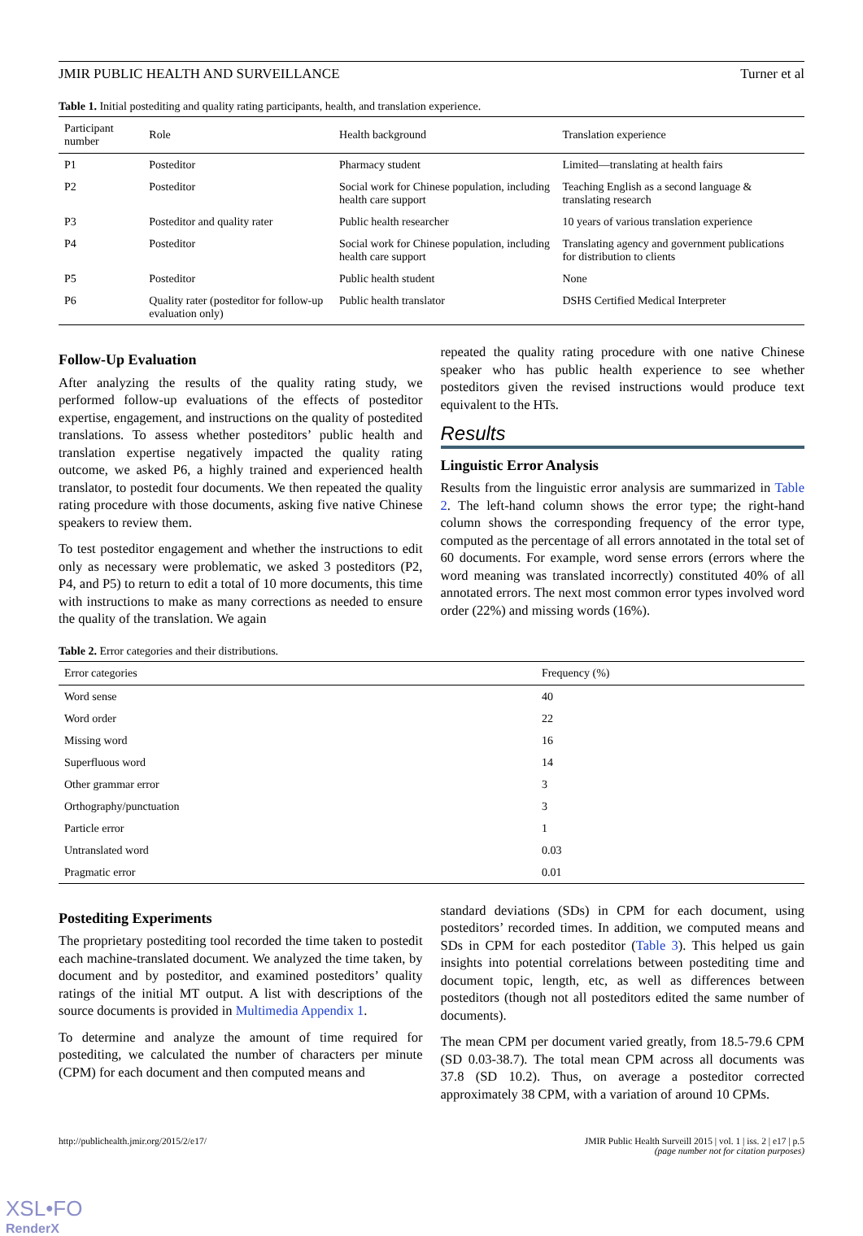JMIR PUBLIC HEALTH AND SURVEILLANCE Turner et al
Table 1. Initial postediting and quality rating participants, health, and translation experience.
| Participant number | Role | Health background | Translation experience |
| --- | --- | --- | --- |
| P1 | Posteditor | Pharmacy student | Limited—translating at health fairs |
| P2 | Posteditor | Social work for Chinese population, including health care support | Teaching English as a second language & translating research |
| P3 | Posteditor and quality rater | Public health researcher | 10 years of various translation experience |
| P4 | Posteditor | Social work for Chinese population, including health care support | Translating agency and government publications for distribution to clients |
| P5 | Posteditor | Public health student | None |
| P6 | Quality rater (posteditor for follow-up evaluation only) | Public health translator | DSHS Certified Medical Interpreter |
Follow-Up Evaluation
After analyzing the results of the quality rating study, we performed follow-up evaluations of the effects of posteditor expertise, engagement, and instructions on the quality of postedited translations. To assess whether posteditors’ public health and translation expertise negatively impacted the quality rating outcome, we asked P6, a highly trained and experienced health translator, to postedit four documents. We then repeated the quality rating procedure with those documents, asking five native Chinese speakers to review them.
To test posteditor engagement and whether the instructions to edit only as necessary were problematic, we asked 3 posteditors (P2, P4, and P5) to return to edit a total of 10 more documents, this time with instructions to make as many corrections as needed to ensure the quality of the translation. We again
repeated the quality rating procedure with one native Chinese speaker who has public health experience to see whether posteditors given the revised instructions would produce text equivalent to the HTs.
Results
Linguistic Error Analysis
Results from the linguistic error analysis are summarized in Table 2. The left-hand column shows the error type; the right-hand column shows the corresponding frequency of the error type, computed as the percentage of all errors annotated in the total set of 60 documents. For example, word sense errors (errors where the word meaning was translated incorrectly) constituted 40% of all annotated errors. The next most common error types involved word order (22%) and missing words (16%).
Table 2. Error categories and their distributions.
| Error categories | Frequency (%) |
| --- | --- |
| Word sense | 40 |
| Word order | 22 |
| Missing word | 16 |
| Superfluous word | 14 |
| Other grammar error | 3 |
| Orthography/punctuation | 3 |
| Particle error | 1 |
| Untranslated word | 0.03 |
| Pragmatic error | 0.01 |
Postediting Experiments
The proprietary postediting tool recorded the time taken to postedit each machine-translated document. We analyzed the time taken, by document and by posteditor, and examined posteditors’ quality ratings of the initial MT output. A list with descriptions of the source documents is provided in Multimedia Appendix 1.
To determine and analyze the amount of time required for postediting, we calculated the number of characters per minute (CPM) for each document and then computed means and
standard deviations (SDs) in CPM for each document, using posteditors’ recorded times. In addition, we computed means and SDs in CPM for each posteditor (Table 3). This helped us gain insights into potential correlations between postediting time and document topic, length, etc, as well as differences between posteditors (though not all posteditors edited the same number of documents).
The mean CPM per document varied greatly, from 18.5-79.6 CPM (SD 0.03-38.7). The total mean CPM across all documents was 37.8 (SD 10.2). Thus, on average a posteditor corrected approximately 38 CPM, with a variation of around 10 CPMs.
http://publichealth.jmir.org/2015/2/e17/ JMIR Public Health Surveill 2015 | vol. 1 | iss. 2 | e17 | p.5
(page number not for citation purposes)
XSL•FO
RenderX